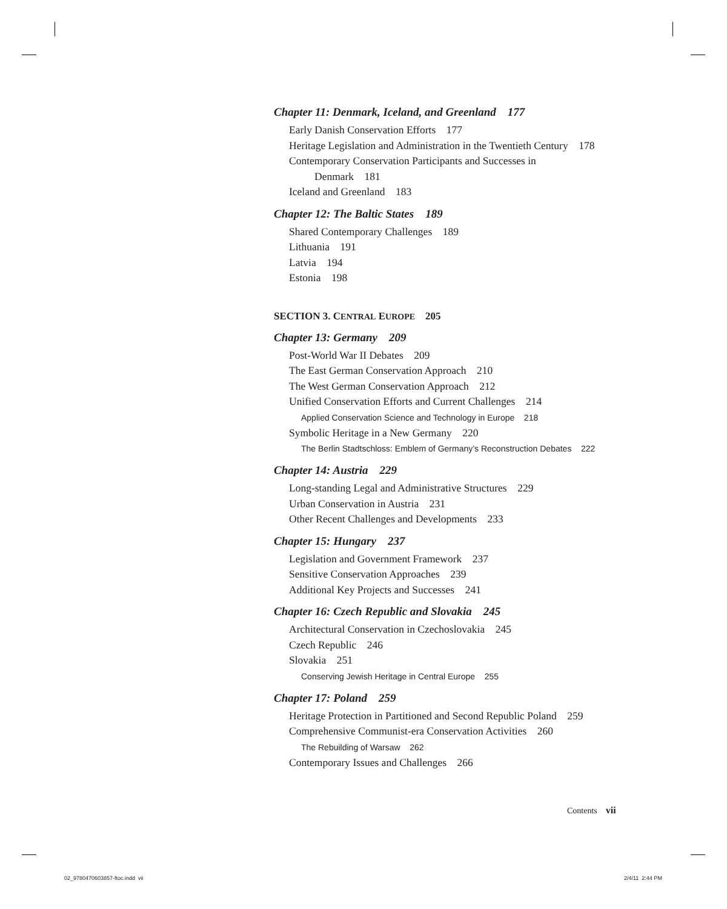Chapter 11: Denmark, Iceland, and Greenland 177
Early Danish Conservation Efforts 177
Heritage Legislation and Administration in the Twentieth Century 178
Contemporary Conservation Participants and Successes in
Denmark 181
Iceland and Greenland 183
Chapter 12: The Baltic States 189
Shared Contemporary Challenges 189
Lithuania 191
Latvia 194
Estonia 198
SECTION 3. CENTRAL EUROPE 205
Chapter 13: Germany 209
Post-World War II Debates 209
The East German Conservation Approach 210
The West German Conservation Approach 212
Unified Conservation Efforts and Current Challenges 214
Applied Conservation Science and Technology in Europe 218
Symbolic Heritage in a New Germany 220
The Berlin Stadtschloss: Emblem of Germany’s Reconstruction Debates 222
Chapter 14: Austria 229
Long-standing Legal and Administrative Structures 229
Urban Conservation in Austria 231
Other Recent Challenges and Developments 233
Chapter 15: Hungary 237
Legislation and Government Framework 237
Sensitive Conservation Approaches 239
Additional Key Projects and Successes 241
Chapter 16: Czech Republic and Slovakia 245
Architectural Conservation in Czechoslovakia 245
Czech Republic 246
Slovakia 251
Conserving Jewish Heritage in Central Europe 255
Chapter 17: Poland 259
Heritage Protection in Partitioned and Second Republic Poland 259
Comprehensive Communist-era Conservation Activities 260
The Rebuilding of Warsaw 262
Contemporary Issues and Challenges 266
Contents vii
02_9780470603857-ftoc.indd vii
2/4/11 2:44 PM